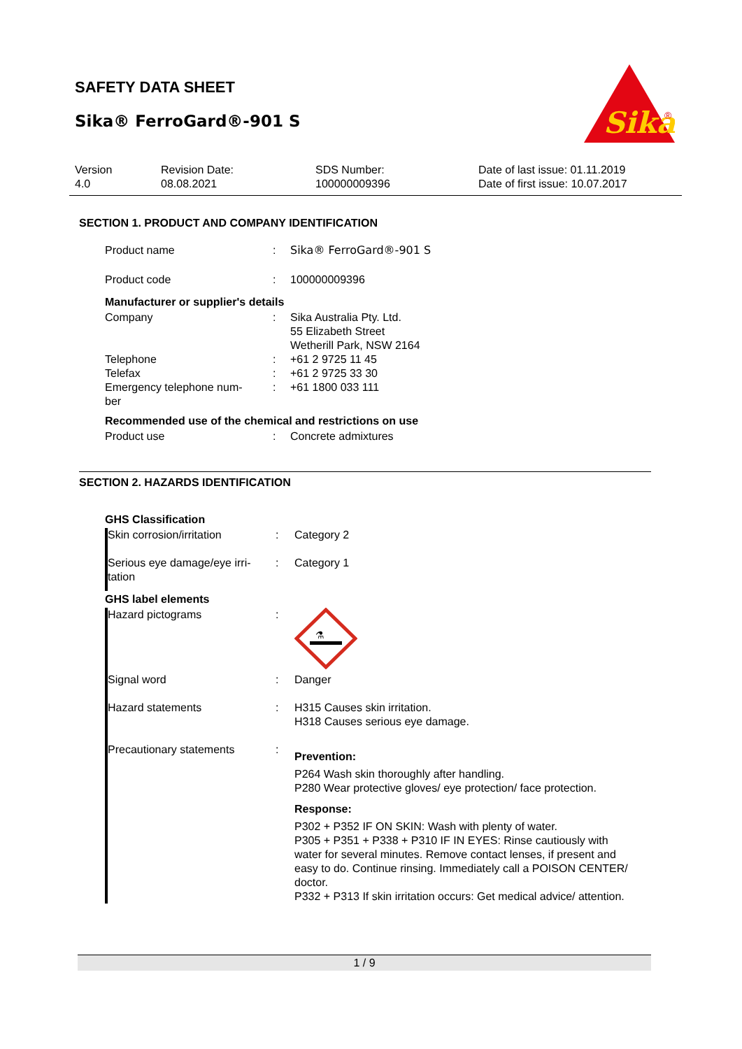SAFETY DATA SHEET
Sika® FerroGard®-901 S
Sika
®
| Version 4.0 | Revision Date: 08.08.2021 | SDS Number: 100000009396 | Date of last issue: 01.11.2019 Date of first issue: 10.07.2017 |
SECTION 1. PRODUCT AND COMPANY IDENTIFICATION
| Product name | : | Sika® FerroGard®-901 S |
| Product code | : | 100000009396 |
Manufacturer or supplier's details
| Company | : | Sika Australia Pty. Ltd. 55 Elizabeth Street Wetherill Park, NSW 2164 |
| Telephone | : | +61 2 9725 11 45 |
| Telefax | : | +61 2 9725 33 30 |
| Emergency telephone num- ber | : | +61 1800 033 111 |
Recommended use of the chemical and restrictions on use
| Product use | : | Concrete admixtures |
SECTION 2. HAZARDS IDENTIFICATION
GHS Classification
| Skin corrosion/irritation | : | Category 2 |
| Serious eye damage/eye irri- tation | : | Category 1 |
GHS label elements
| Hazard pictograms | : | ⚗ |
| Signal word | : | Danger |
| Hazard statements | : | H315 Causes skin irritation. H318 Causes serious eye damage. |
| Precautionary statements | : | Prevention: P264 Wash skin thoroughly after handling. P280 Wear protective gloves/ eye protection/ face protection. Response: P302 + P352 IF ON SKIN: Wash with plenty of water. P305 + P351 + P338 + P310 IF IN EYES: Rinse cautiously with water for several minutes. Remove contact lenses, if present and easy to do. Continue rinsing. Immediately call a POISON CENTER/ doctor. P332 + P313 If skin irritation occurs: Get medical advice/ attention. |
1 / 9